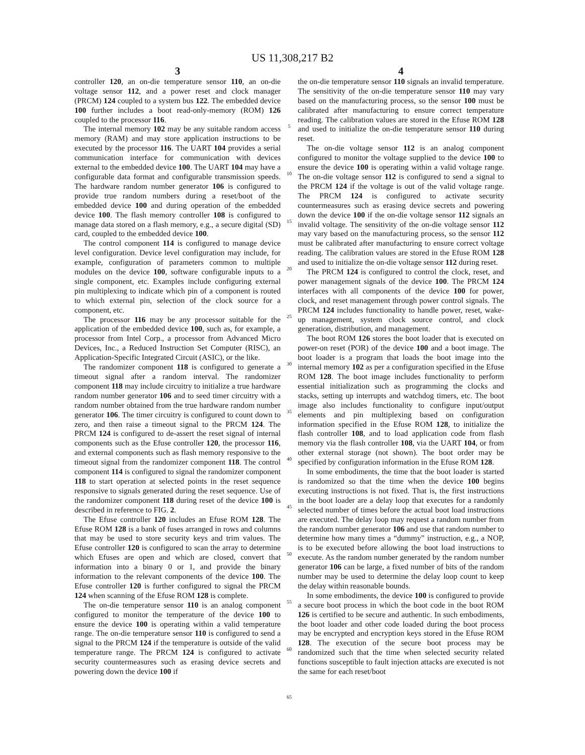US 11,308,217 B2
3
controller 120, an on-die temperature sensor 110, an on-die voltage sensor 112, and a power reset and clock manager (PRCM) 124 coupled to a system bus 122. The embedded device 100 further includes a boot read-only-memory (ROM) 126 coupled to the processor 116.
The internal memory 102 may be any suitable random access memory (RAM) and may store application instructions to be executed by the processor 116. The UART 104 provides a serial communication interface for communication with devices external to the embedded device 100. The UART 104 may have a configurable data format and configurable transmission speeds. The hardware random number generator 106 is configured to provide true random numbers during a reset/boot of the embedded device 100 and during operation of the embedded device 100. The flash memory controller 108 is configured to manage data stored on a flash memory, e.g., a secure digital (SD) card, coupled to the embedded device 100.
The control component 114 is configured to manage device level configuration. Device level configuration may include, for example, configuration of parameters common to multiple modules on the device 100, software configurable inputs to a single component, etc. Examples include configuring external pin multiplexing to indicate which pin of a component is routed to which external pin, selection of the clock source for a component, etc.
The processor 116 may be any processor suitable for the application of the embedded device 100, such as, for example, a processor from Intel Corp., a processor from Advanced Micro Devices, Inc., a Reduced Instruction Set Computer (RISC), an Application-Specific Integrated Circuit (ASIC), or the like.
The randomizer component 118 is configured to generate a timeout signal after a random interval. The randomizer component 118 may include circuitry to initialize a true hardware random number generator 106 and to seed timer circuitry with a random number obtained from the true hardware random number generator 106. The timer circuitry is configured to count down to zero, and then raise a timeout signal to the PRCM 124. The PRCM 124 is configured to de-assert the reset signal of internal components such as the Efuse controller 120, the processor 116, and external components such as flash memory responsive to the timeout signal from the randomizer component 118. The control component 114 is configured to signal the randomizer component 118 to start operation at selected points in the reset sequence responsive to signals generated during the reset sequence. Use of the randomizer component 118 during reset of the device 100 is described in reference to FIG. 2.
The Efuse controller 120 includes an Efuse ROM 128. The Efuse ROM 128 is a bank of fuses arranged in rows and columns that may be used to store security keys and trim values. The Efuse controller 120 is configured to scan the array to determine which Efuses are open and which are closed, convert that information into a binary 0 or 1, and provide the binary information to the relevant components of the device 100. The Efuse controller 120 is further configured to signal the PRCM 124 when scanning of the Efuse ROM 128 is complete.
The on-die temperature sensor 110 is an analog component configured to monitor the temperature of the device 100 to ensure the device 100 is operating within a valid temperature range. The on-die temperature sensor 110 is configured to send a signal to the PRCM 124 if the temperature is outside of the valid temperature range. The PRCM 124 is configured to activate security countermeasures such as erasing device secrets and powering down the device 100 if
5
10
15
20
25
30
35
40
45
50
55
60
65
4
the on-die temperature sensor 110 signals an invalid temperature. The sensitivity of the on-die temperature sensor 110 may vary based on the manufacturing process, so the sensor 100 must be calibrated after manufacturing to ensure correct temperature reading. The calibration values are stored in the Efuse ROM 128 and used to initialize the on-die temperature sensor 110 during reset.
The on-die voltage sensor 112 is an analog component configured to monitor the voltage supplied to the device 100 to ensure the device 100 is operating within a valid voltage range. The on-die voltage sensor 112 is configured to send a signal to the PRCM 124 if the voltage is out of the valid voltage range. The PRCM 124 is configured to activate security countermeasures such as erasing device secrets and powering down the device 100 if the on-die voltage sensor 112 signals an invalid voltage. The sensitivity of the on-die voltage sensor 112 may vary based on the manufacturing process, so the sensor 112 must be calibrated after manufacturing to ensure correct voltage reading. The calibration values are stored in the Efuse ROM 128 and used to initialize the on-die voltage sensor 112 during reset.
The PRCM 124 is configured to control the clock, reset, and power management signals of the device 100. The PRCM 124 interfaces with all components of the device 100 for power, clock, and reset management through power control signals. The PRCM 124 includes functionality to handle power, reset, wake-up management, system clock source control, and clock generation, distribution, and management.
The boot ROM 126 stores the boot loader that is executed on power-on reset (POR) of the device 100 and a boot image. The boot loader is a program that loads the boot image into the internal memory 102 as per a configuration specified in the Efuse ROM 128. The boot image includes functionality to perform essential initialization such as programming the clocks and stacks, setting up interrupts and watchdog timers, etc. The boot image also includes functionality to configure input/output elements and pin multiplexing based on configuration information specified in the Efuse ROM 128, to initialize the flash controller 108, and to load application code from flash memory via the flash controller 108, via the UART 104, or from other external storage (not shown). The boot order may be specified by configuration information in the Efuse ROM 128.
In some embodiments, the time that the boot loader is started is randomized so that the time when the device 100 begins executing instructions is not fixed. That is, the first instructions in the boot loader are a delay loop that executes for a randomly selected number of times before the actual boot load instructions are executed. The delay loop may request a random number from the random number generator 106 and use that random number to determine how many times a “dummy” instruction, e.g., a NOP, is to be executed before allowing the boot load instructions to execute. As the random number generated by the random number generator 106 can be large, a fixed number of bits of the random number may be used to determine the delay loop count to keep the delay within reasonable bounds.
In some embodiments, the device 100 is configured to provide a secure boot process in which the boot code in the boot ROM 126 is certified to be secure and authentic. In such embodiments, the boot loader and other code loaded during the boot process may be encrypted and encryption keys stored in the Efuse ROM 128. The execution of the secure boot process may be randomized such that the time when selected security related functions susceptible to fault injection attacks are executed is not the same for each reset/boot